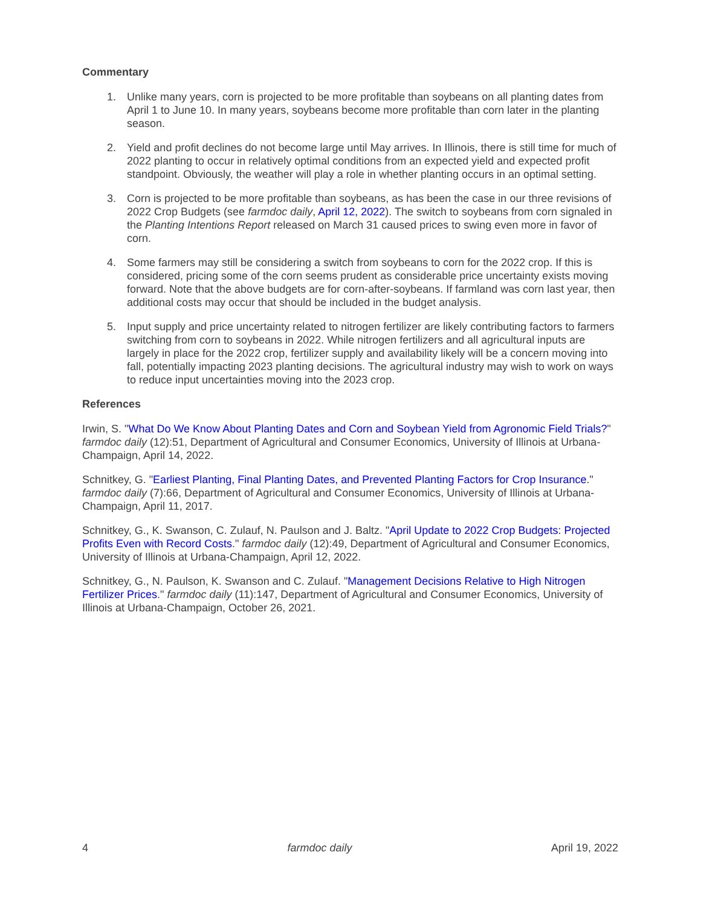Commentary
1. Unlike many years, corn is projected to be more profitable than soybeans on all planting dates from April 1 to June 10. In many years, soybeans become more profitable than corn later in the planting season.
2. Yield and profit declines do not become large until May arrives. In Illinois, there is still time for much of 2022 planting to occur in relatively optimal conditions from an expected yield and expected profit standpoint. Obviously, the weather will play a role in whether planting occurs in an optimal setting.
3. Corn is projected to be more profitable than soybeans, as has been the case in our three revisions of 2022 Crop Budgets (see farmdoc daily, April 12, 2022). The switch to soybeans from corn signaled in the Planting Intentions Report released on March 31 caused prices to swing even more in favor of corn.
4. Some farmers may still be considering a switch from soybeans to corn for the 2022 crop. If this is considered, pricing some of the corn seems prudent as considerable price uncertainty exists moving forward. Note that the above budgets are for corn-after-soybeans. If farmland was corn last year, then additional costs may occur that should be included in the budget analysis.
5. Input supply and price uncertainty related to nitrogen fertilizer are likely contributing factors to farmers switching from corn to soybeans in 2022. While nitrogen fertilizers and all agricultural inputs are largely in place for the 2022 crop, fertilizer supply and availability likely will be a concern moving into fall, potentially impacting 2023 planting decisions. The agricultural industry may wish to work on ways to reduce input uncertainties moving into the 2023 crop.
References
Irwin, S. "What Do We Know About Planting Dates and Corn and Soybean Yield from Agronomic Field Trials?" farmdoc daily (12):51, Department of Agricultural and Consumer Economics, University of Illinois at Urbana-Champaign, April 14, 2022.
Schnitkey, G. "Earliest Planting, Final Planting Dates, and Prevented Planting Factors for Crop Insurance." farmdoc daily (7):66, Department of Agricultural and Consumer Economics, University of Illinois at Urbana-Champaign, April 11, 2017.
Schnitkey, G., K. Swanson, C. Zulauf, N. Paulson and J. Baltz. "April Update to 2022 Crop Budgets: Projected Profits Even with Record Costs." farmdoc daily (12):49, Department of Agricultural and Consumer Economics, University of Illinois at Urbana-Champaign, April 12, 2022.
Schnitkey, G., N. Paulson, K. Swanson and C. Zulauf. "Management Decisions Relative to High Nitrogen Fertilizer Prices." farmdoc daily (11):147, Department of Agricultural and Consumer Economics, University of Illinois at Urbana-Champaign, October 26, 2021.
4 farmdoc daily April 19, 2022